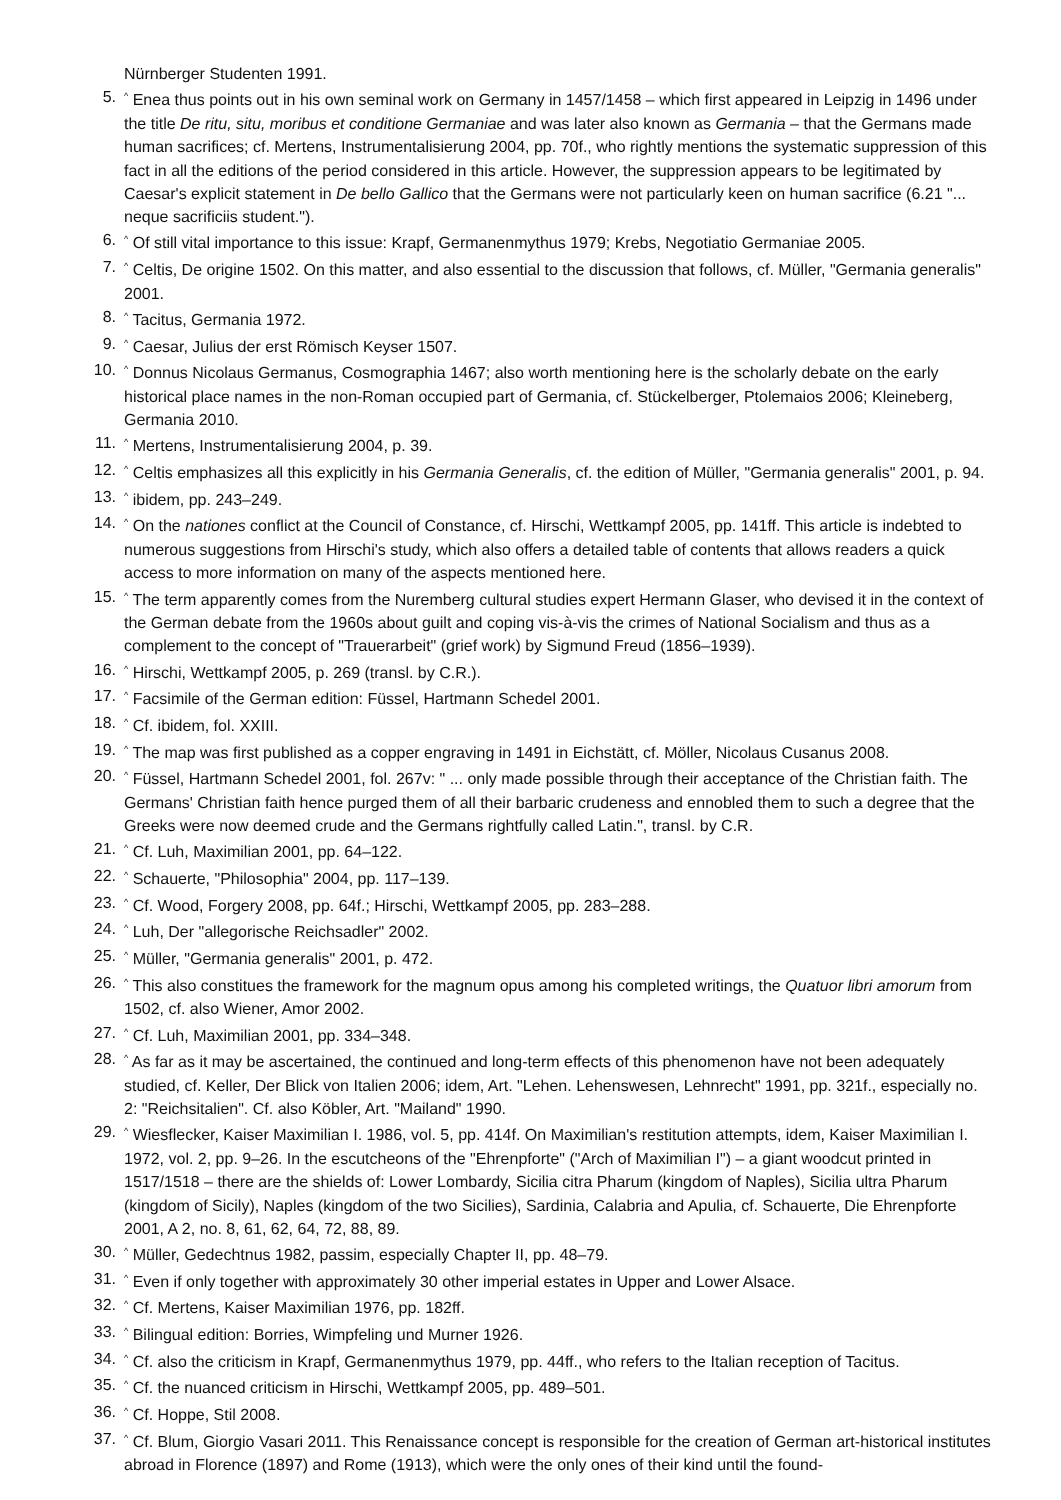Nürnberger Studenten 1991.
5.<sup>^</sup> Enea thus points out in his own seminal work on Germany in 1457/1458 – which first appeared in Leipzig in 1496 under the title De ritu, situ, moribus et conditione Germaniae and was later also known as Germania – that the Germans made human sacrifices; cf. Mertens, Instrumentalisierung 2004, pp. 70f., who rightly mentions the systematic suppression of this fact in all the editions of the period considered in this article. However, the suppression appears to be legitimated by Caesar's explicit statement in De bello Gallico that the Germans were not particularly keen on human sacrifice (6.21 "... neque sacrificiis student.").
6.<sup>^</sup> Of still vital importance to this issue: Krapf, Germanenmythus 1979; Krebs, Negotiatio Germaniae 2005.
7.<sup>^</sup> Celtis, De origine 1502. On this matter, and also essential to the discussion that follows, cf. Müller, "Germania generalis" 2001.
8.<sup>^</sup> Tacitus, Germania 1972.
9.<sup>^</sup> Caesar, Julius der erst Römisch Keyser 1507.
10.<sup>^</sup> Donnus Nicolaus Germanus, Cosmographia 1467; also worth mentioning here is the scholarly debate on the early historical place names in the non-Roman occupied part of Germania, cf. Stückelberger, Ptolemaios 2006; Kleineberg, Germania 2010.
11.<sup>^</sup> Mertens, Instrumentalisierung 2004, p. 39.
12.<sup>^</sup> Celtis emphasizes all this explicitly in his Germania Generalis, cf. the edition of Müller, "Germania generalis" 2001, p. 94.
13.<sup>^</sup> ibidem, pp. 243–249.
14.<sup>^</sup> On the nationes conflict at the Council of Constance, cf. Hirschi, Wettkampf 2005, pp. 141ff. This article is in­debted to numerous suggestions from Hirschi's study, which also offers a detailed table of contents that allows readers a quick access to more information on many of the aspects mentioned here.
15.<sup>^</sup> The term apparently comes from the Nuremberg cultural studies expert Hermann Glaser, who devised it in the context of the German debate from the 1960s about guilt and coping vis-à-vis the crimes of National Socialism and thus as a complement to the concept of "Trauerarbeit" (grief work) by Sigmund Freud (1856–1939).
16.<sup>^</sup> Hirschi, Wettkampf 2005, p. 269 (transl. by C.R.).
17.<sup>^</sup> Facsimile of the German edition: Füssel, Hartmann Schedel 2001.
18.<sup>^</sup> Cf. ibidem, fol. XXIII.
19.<sup>^</sup> The map was first published as a copper engraving in 1491 in Eichstätt, cf. Möller, Nicolaus Cusanus 2008.
20.<sup>^</sup> Füssel, Hartmann Schedel 2001, fol. 267v: " ... only made possible through their acceptance of the Christian faith. The Germans' Christian faith hence purged them of all their barbaric crudeness and ennobled them to such a degree that the Greeks were now deemed crude and the Germans rightfully called Latin.", transl. by C.R.
21.<sup>^</sup> Cf. Luh, Maximilian 2001, pp. 64–122.
22.<sup>^</sup> Schauerte, "Philosophia" 2004, pp. 117–139.
23.<sup>^</sup> Cf. Wood, Forgery 2008, pp. 64f.; Hirschi, Wettkampf 2005, pp. 283–288.
24.<sup>^</sup> Luh, Der "allegorische Reichsadler" 2002.
25.<sup>^</sup> Müller, "Germania generalis" 2001, p. 472.
26.<sup>^</sup> This also constitues the framework for the magnum opus among his completed writings, the Quatuor libri amorum from 1502, cf. also Wiener, Amor 2002.
27.<sup>^</sup> Cf. Luh, Maximilian 2001, pp. 334–348.
28.<sup>^</sup> As far as it may be ascertained, the continued and long-term effects of this phenomenon have not been ade­quately studied, cf. Keller, Der Blick von Italien 2006; idem, Art. "Lehen. Lehenswesen, Lehnrecht" 1991, pp. 321f., especially no. 2: "Reichsitalien". Cf. also Köbler, Art. "Mailand" 1990.
29.<sup>^</sup> Wiesflecker, Kaiser Maximilian I. 1986, vol. 5, pp. 414f. On Maximilian's restitution attempts, idem, Kaiser Maximilian I. 1972, vol. 2, pp. 9–26. In the escutcheons of the "Ehrenpforte" ("Arch of Maximilian I") – a giant woodcut printed in 1517/1518 – there are the shields of: Lower Lombardy, Sicilia citra Pharum (kingdom of Naples), Sicilia ultra Pharum (kingdom of Sicily), Naples (kingdom of the two Sicilies), Sardinia, Calabria and Apulia, cf. Schauerte, Die Ehrenpforte 2001, A 2, no. 8, 61, 62, 64, 72, 88, 89.
30.<sup>^</sup> Müller, Gedechtnus 1982, passim, especially Chapter II, pp. 48–79.
31.<sup>^</sup> Even if only together with approximately 30 other imperial estates in Upper and Lower Alsace.
32.<sup>^</sup> Cf. Mertens, Kaiser Maximilian 1976, pp. 182ff.
33.<sup>^</sup> Bilingual edition: Borries, Wimpfeling und Murner 1926.
34.<sup>^</sup> Cf. also the criticism in Krapf, Germanenmythus 1979, pp. 44ff., who refers to the Italian reception of Tacitus.
35.<sup>^</sup> Cf. the nuanced criticism in Hirschi, Wettkampf 2005, pp. 489–501.
36.<sup>^</sup> Cf. Hoppe, Stil 2008.
37.<sup>^</sup> Cf. Blum, Giorgio Vasari 2011. This Renaissance concept is responsible for the creation of German art-histori­cal institutes abroad in Florence (1897) and Rome (1913), which were the only ones of their kind until the found-